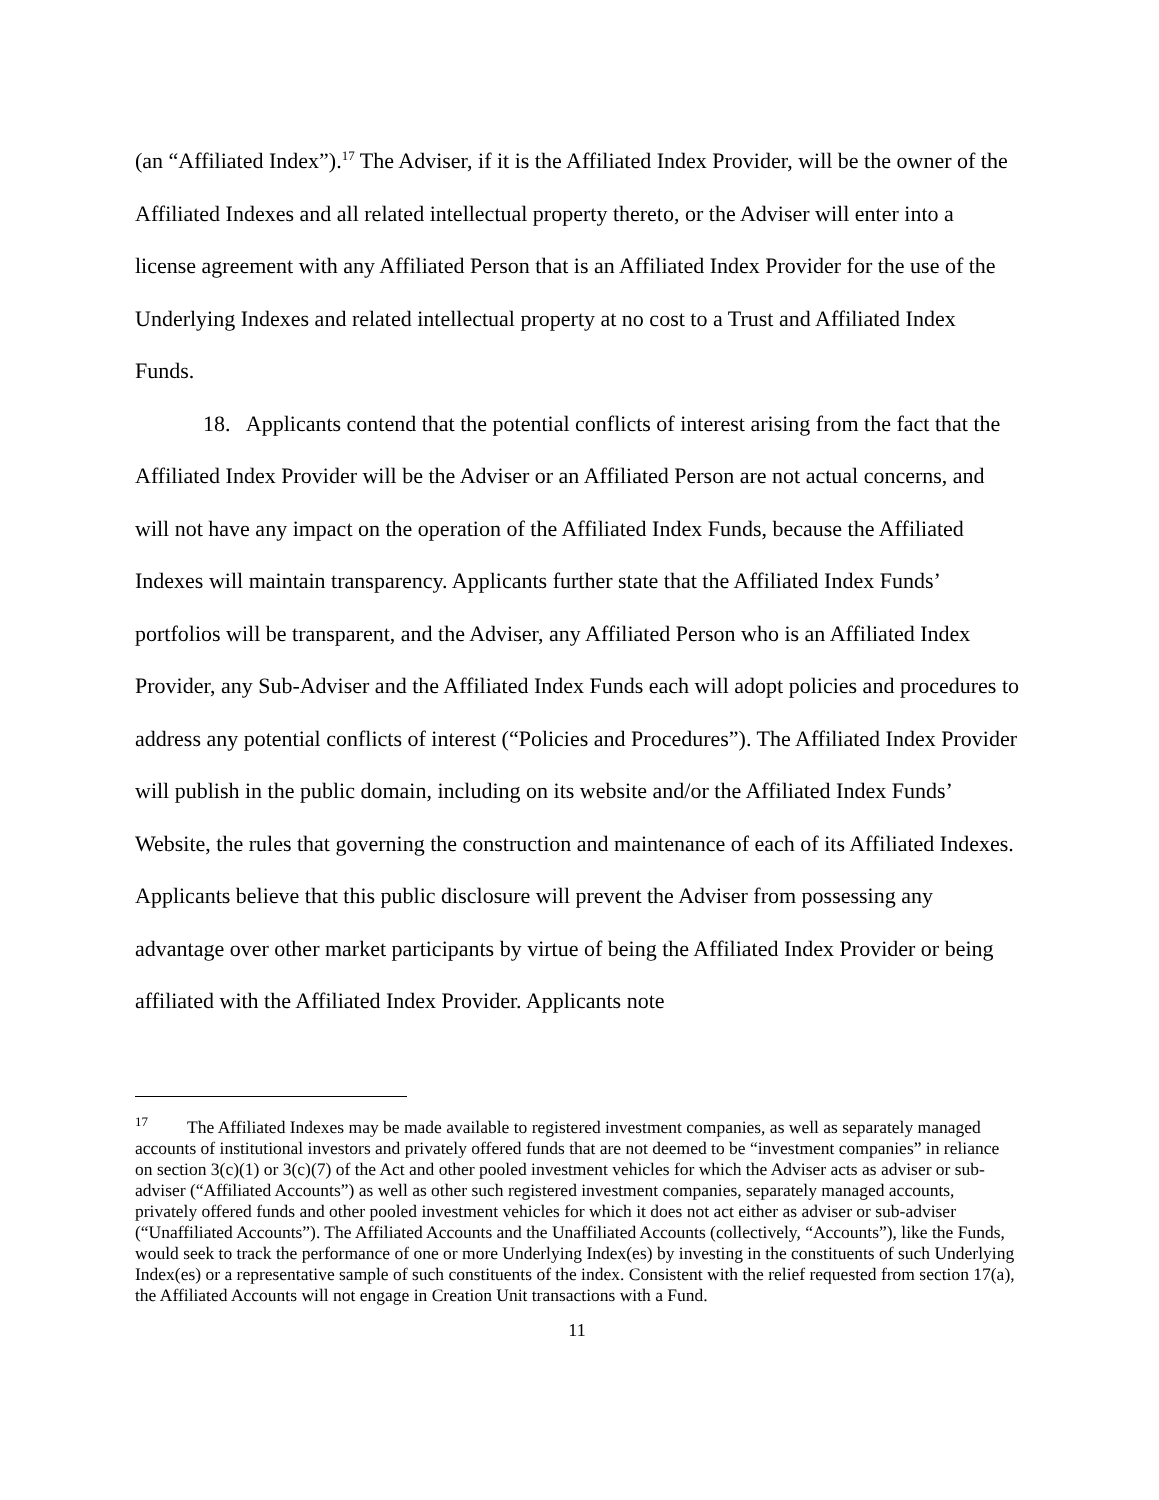(an “Affiliated Index”).<sup>17</sup> The Adviser, if it is the Affiliated Index Provider, will be the owner of the Affiliated Indexes and all related intellectual property thereto, or the Adviser will enter into a license agreement with any Affiliated Person that is an Affiliated Index Provider for the use of the Underlying Indexes and related intellectual property at no cost to a Trust and Affiliated Index Funds.
18. Applicants contend that the potential conflicts of interest arising from the fact that the Affiliated Index Provider will be the Adviser or an Affiliated Person are not actual concerns, and will not have any impact on the operation of the Affiliated Index Funds, because the Affiliated Indexes will maintain transparency. Applicants further state that the Affiliated Index Funds’ portfolios will be transparent, and the Adviser, any Affiliated Person who is an Affiliated Index Provider, any Sub-Adviser and the Affiliated Index Funds each will adopt policies and procedures to address any potential conflicts of interest (“Policies and Procedures”). The Affiliated Index Provider will publish in the public domain, including on its website and/or the Affiliated Index Funds’ Website, the rules that governing the construction and maintenance of each of its Affiliated Indexes. Applicants believe that this public disclosure will prevent the Adviser from possessing any advantage over other market participants by virtue of being the Affiliated Index Provider or being affiliated with the Affiliated Index Provider. Applicants note
<sup>17</sup> The Affiliated Indexes may be made available to registered investment companies, as well as separately managed accounts of institutional investors and privately offered funds that are not deemed to be “investment companies” in reliance on section 3(c)(1) or 3(c)(7) of the Act and other pooled investment vehicles for which the Adviser acts as adviser or sub-adviser (“Affiliated Accounts”) as well as other such registered investment companies, separately managed accounts, privately offered funds and other pooled investment vehicles for which it does not act either as adviser or sub-adviser (“Unaffiliated Accounts”). The Affiliated Accounts and the Unaffiliated Accounts (collectively, “Accounts”), like the Funds, would seek to track the performance of one or more Underlying Index(es) by investing in the constituents of such Underlying Index(es) or a representative sample of such constituents of the index. Consistent with the relief requested from section 17(a), the Affiliated Accounts will not engage in Creation Unit transactions with a Fund.
11